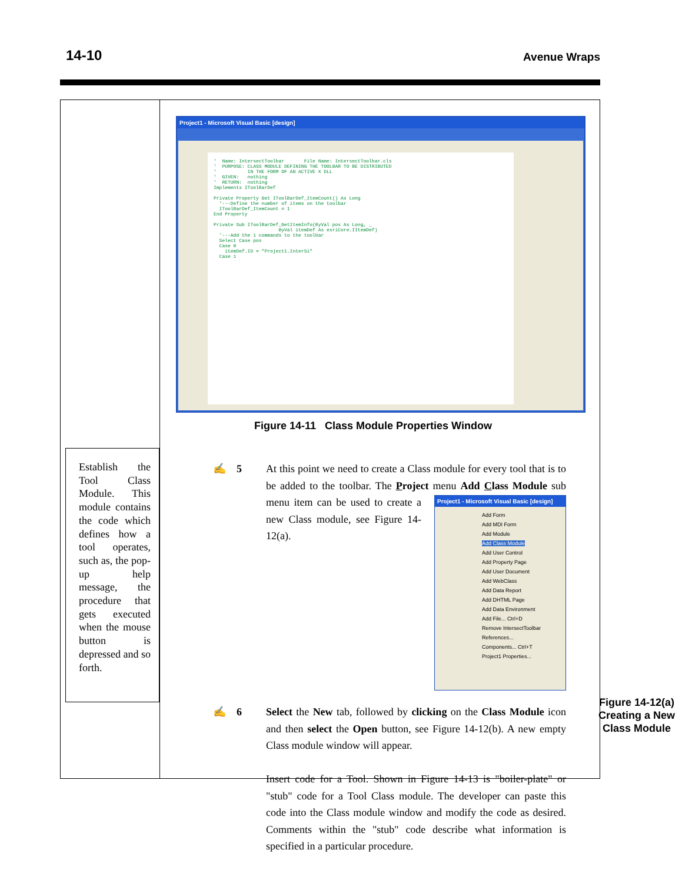14-10 Avenue Wraps
Establish the Tool Class Module. This module contains the code which defines how a tool operates, such as, the pop-up help message, the procedure that gets executed when the mouse button is depressed and so forth.
Project1 - Microsoft Visual Basic [design]
' Name: IntersectToolbar File Name: IntersectToolbar.cls ' PURPOSE: CLASS MODULE DEFINING THE TOOLBAR TO BE DISTRIBUTED ' IN THE FORM OF AN ACTIVE X DLL ' GIVEN: nothing ' RETURN: nothing Implements IToolBarDef Private Property Get IToolBarDef_ItemCount() As Long '---Define the number of items on the toolbar IToolBarDef_ItemCount = 1 End Property Private Sub IToolBarDef_GetItemInfo(ByVal pos As Long, _ ByVal itemDef As esriCore.IItemDef) '---Add the 1 commands to the toolbar Select Case pos Case 0 itemDef.ID = "Project1.InterSi" Case 1
Figure 14-11 Class Module Properties Window
✍ 5 At this point we need to create a Class module for every tool that is to be added to the toolbar. The Project menu Add Class Module sub menu item can be
Project1 - Microsoft Visual Basic [design]
Add Form
Add MDI Form
Add Module
Add Class Module
Add User Control
Add Property Page
Add User Document
Add WebClass
Add Data Report
Add DHTML Page
Add Data Environment
Add File... Ctrl+D
Remove IntersectToolbar
References...
Components... Ctrl+T
Project1 Properties...
used to create a new Class module, see Figure 14-12(a).
✍ 6 Select the New tab, followed by clicking on the Class Module icon and then select the Open button, see Figure 14-12(b). A new empty Class module window will appear.
Insert code for a Tool. Shown in Figure 14-13 is "boiler-plate" or "stub" code for a Tool Class module. The developer can paste this code into the Class module window and modify the code as desired. Comments within the "stub" code describe what information is specified in a particular procedure.
Figure 14-12(a) Creating a New Class Module